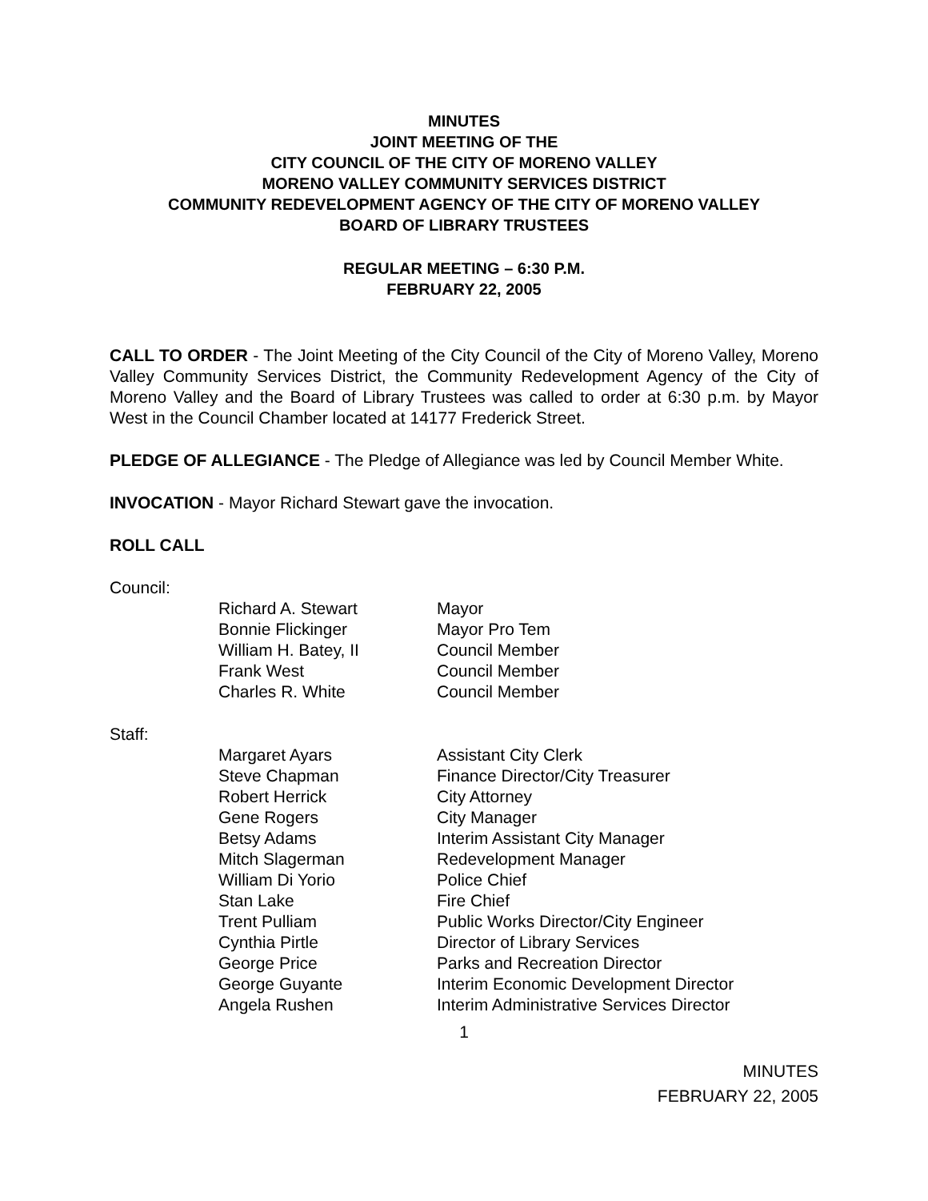MINUTES
JOINT MEETING OF THE
CITY COUNCIL OF THE CITY OF MORENO VALLEY
MORENO VALLEY COMMUNITY SERVICES DISTRICT
COMMUNITY REDEVELOPMENT AGENCY OF THE CITY OF MORENO VALLEY
BOARD OF LIBRARY TRUSTEES
REGULAR MEETING – 6:30 P.M.
FEBRUARY 22, 2005
CALL TO ORDER - The Joint Meeting of the City Council of the City of Moreno Valley, Moreno Valley Community Services District, the Community Redevelopment Agency of the City of Moreno Valley and the Board of Library Trustees was called to order at 6:30 p.m. by Mayor West in the Council Chamber located at 14177 Frederick Street.
PLEDGE OF ALLEGIANCE - The Pledge of Allegiance was led by Council Member White.
INVOCATION - Mayor Richard Stewart gave the invocation.
ROLL CALL
Council:
| Richard A. Stewart | Mayor |
| Bonnie Flickinger | Mayor Pro Tem |
| William H. Batey, II | Council Member |
| Frank West | Council Member |
| Charles R. White | Council Member |
Staff:
| Margaret Ayars | Assistant City Clerk |
| Steve Chapman | Finance Director/City Treasurer |
| Robert Herrick | City Attorney |
| Gene Rogers | City Manager |
| Betsy Adams | Interim Assistant City Manager |
| Mitch Slagerman | Redevelopment Manager |
| William Di Yorio | Police Chief |
| Stan Lake | Fire Chief |
| Trent Pulliam | Public Works Director/City Engineer |
| Cynthia Pirtle | Director of Library Services |
| George Price | Parks and Recreation Director |
| George Guyante | Interim Economic Development Director |
| Angela Rushen | Interim Administrative Services Director |
1
MINUTES
FEBRUARY 22, 2005